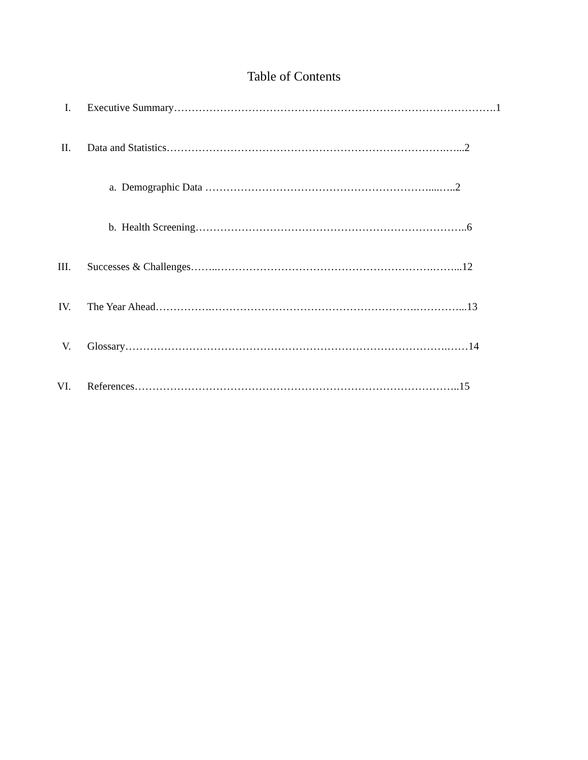Table of Contents
I. Executive Summary……………………………………………………………………………….1
II. Data and Statistics…………………………………………………………………….…...2
a. Demographic Data ………………………………………………………....…..2
b. Health Screening…………………………………………………………………..6
III. Successes & Challenges……..…………………………………………………….……...12
IV. The Year Ahead…………….………………………………………………….…………...13
V. Glossary……………………………………………………………………………….……14
VI. References………………………………………………………………………………..15